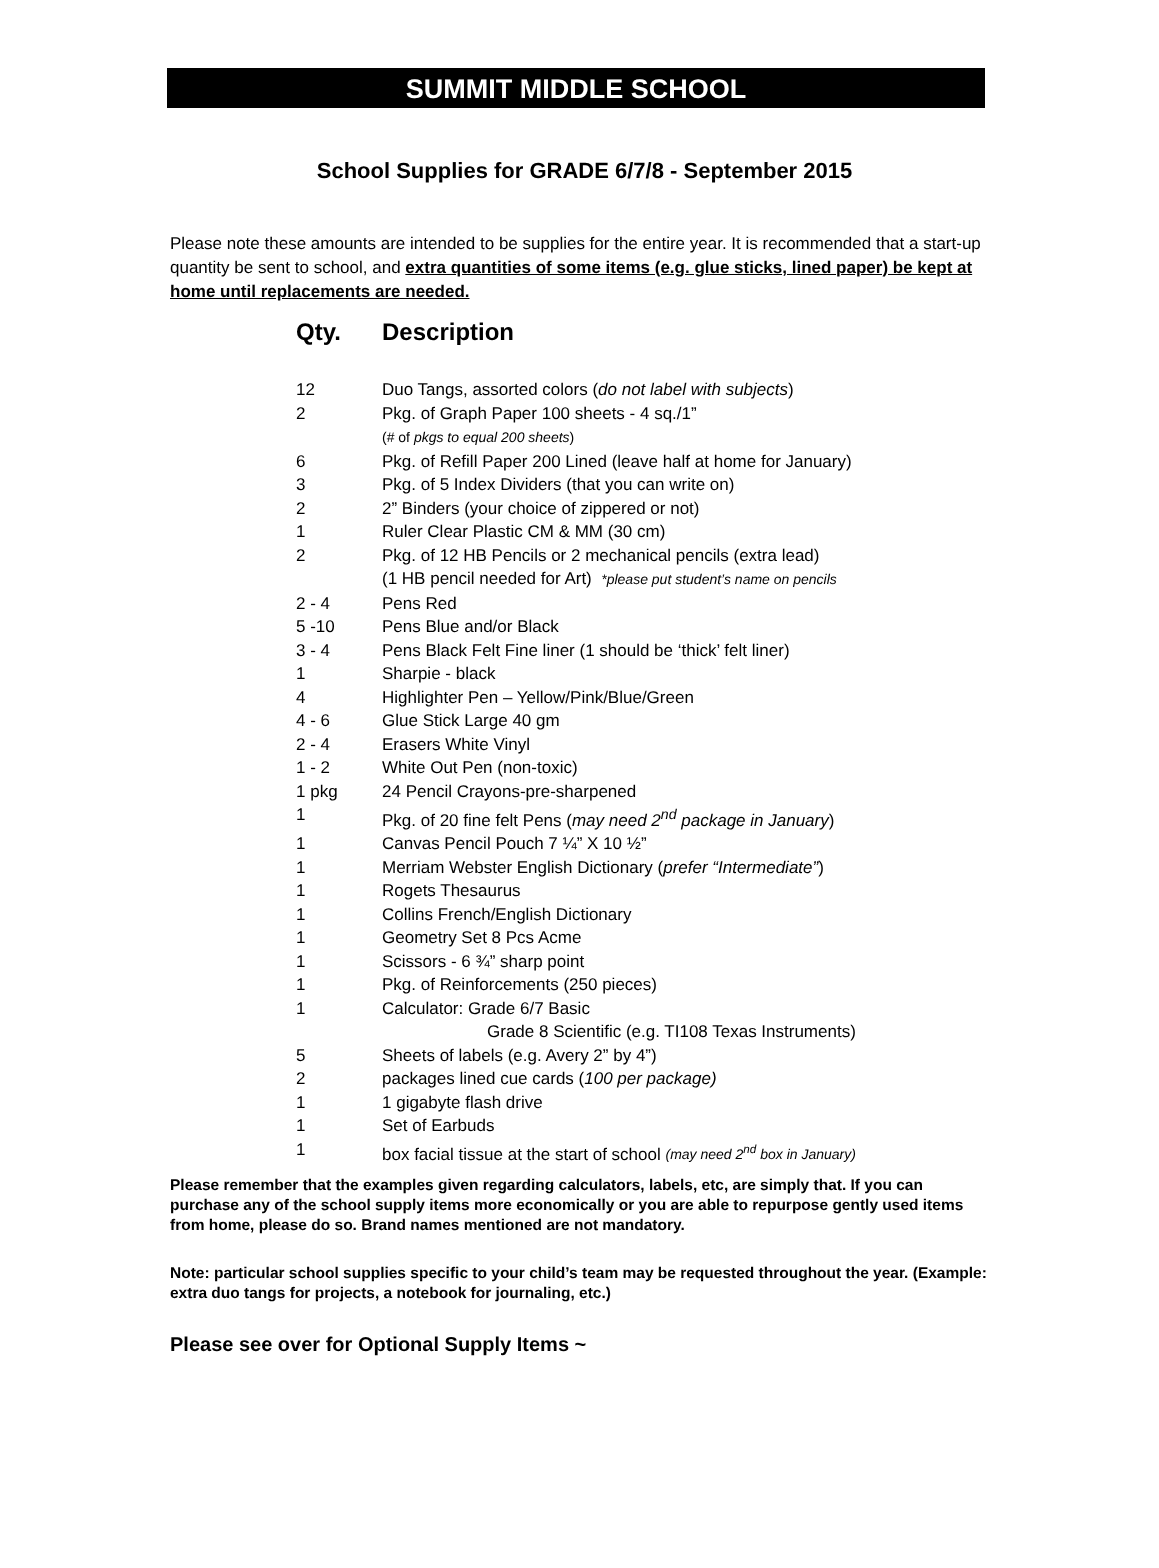SUMMIT MIDDLE SCHOOL
School Supplies for GRADE 6/7/8 - September 2015
Please note these amounts are intended to be supplies for the entire year. It is recommended that a start-up quantity be sent to school, and extra quantities of some items (e.g. glue sticks, lined paper) be kept at home until replacements are needed.
| Qty. | Description |
| --- | --- |
| 12 | Duo Tangs, assorted colors ( do not label with subjects ) |
| 2 | Pkg. of Graph Paper 100 sheets - 4 sq./1” (# of pkgs to equal 200 sheets ) |
| 6 | Pkg. of Refill Paper 200 Lined (leave half at home for January) |
| 3 | Pkg. of 5 Index Dividers (that you can write on) |
| 2 | 2” Binders (your choice of zippered or not) |
| 1 | Ruler Clear Plastic CM & MM (30 cm) |
| 2 | Pkg. of 12 HB Pencils or 2 mechanical pencils (extra lead) (1 HB pencil needed for Art) *please put student’s name on pencils |
| 2 - 4 | Pens Red |
| 5 -10 | Pens Blue and/or Black |
| 3 - 4 | Pens Black Felt Fine liner (1 should be ‘thick’ felt liner) |
| 1 | Sharpie - black |
| 4 | Highlighter Pen – Yellow/Pink/Blue/Green |
| 4 - 6 | Glue Stick Large 40 gm |
| 2 - 4 | Erasers White Vinyl |
| 1 - 2 | White Out Pen (non-toxic) |
| 1 pkg | 24 Pencil Crayons-pre-sharpened |
| 1 | Pkg. of 20 fine felt Pens ( may need 2<sup>nd</sup> package in January ) |
| 1 | Canvas Pencil Pouch 7 ¼” X 10 ½” |
| 1 | Merriam Webster English Dictionary ( prefer “Intermediate” ) |
| 1 | Rogets Thesaurus |
| 1 | Collins French/English Dictionary |
| 1 | Geometry Set 8 Pcs Acme |
| 1 | Scissors - 6 ¾” sharp point |
| 1 | Pkg. of Reinforcements (250 pieces) |
| 1 | Calculator: Grade 6/7 Basic Grade 8 Scientific (e.g. TI108 Texas Instruments) |
| 5 | Sheets of labels (e.g. Avery 2” by 4”) |
| 2 | packages lined cue cards ( 100 per package) |
| 1 | 1 gigabyte flash drive |
| 1 | Set of Earbuds |
| 1 | box facial tissue at the start of school (may need 2<sup>nd</sup> box in January) |
Please remember that the examples given regarding calculators, labels, etc, are simply that. If you can purchase any of the school supply items more economically or you are able to repurpose gently used items from home, please do so. Brand names mentioned are not mandatory.
Note: particular school supplies specific to your child’s team may be requested throughout the year. (Example: extra duo tangs for projects, a notebook for journaling, etc.)
Please see over for Optional Supply Items ~